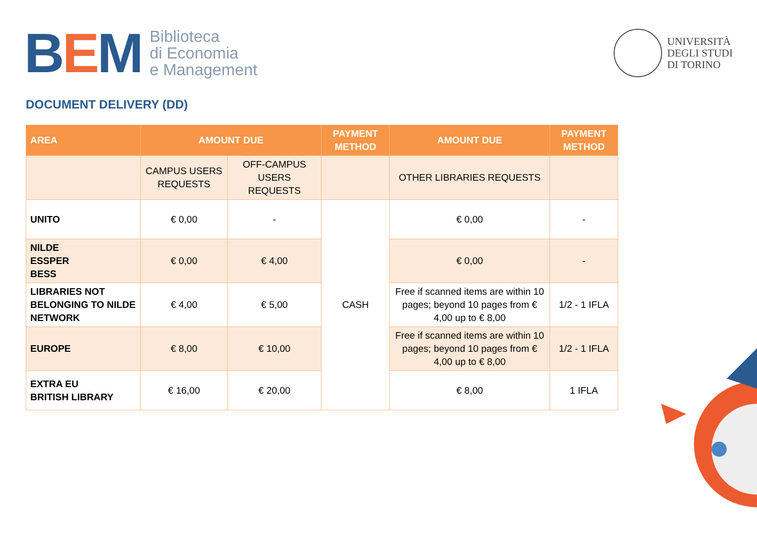BEM
Biblioteca
di Economia
e Management
UNIVERSITÀ
DEGLI STUDI
DI TORINO
DOCUMENT DELIVERY (DD)
| AREA | AMOUNT DUE | | PAYMENT METHOD | AMOUNT DUE | PAYMENT METHOD |
| --- | --- | --- | --- | --- | --- |
| | CAMPUS USERS REQUESTS | OFF-CAMPUS USERS REQUESTS | | OTHER LIBRARIES REQUESTS | |
| UNITO | € 0,00 | - | CASH | € 0,00 | - |
| NILDE ESSPER BESS | € 0,00 | € 4,00 | | € 0,00 | - |
| LIBRARIES NOT BELONGING TO NILDE NETWORK | € 4,00 | € 5,00 | | Free if scanned items are within 10 pages; beyond 10 pages from € 4,00 up to € 8,00 | 1/2 - 1 IFLA |
| EUROPE | € 8,00 | € 10,00 | | Free if scanned items are within 10 pages; beyond 10 pages from € 4,00 up to € 8,00 | 1/2 - 1 IFLA |
| EXTRA EU BRITISH LIBRARY | € 16,00 | € 20,00 | | € 8,00 | 1 IFLA |